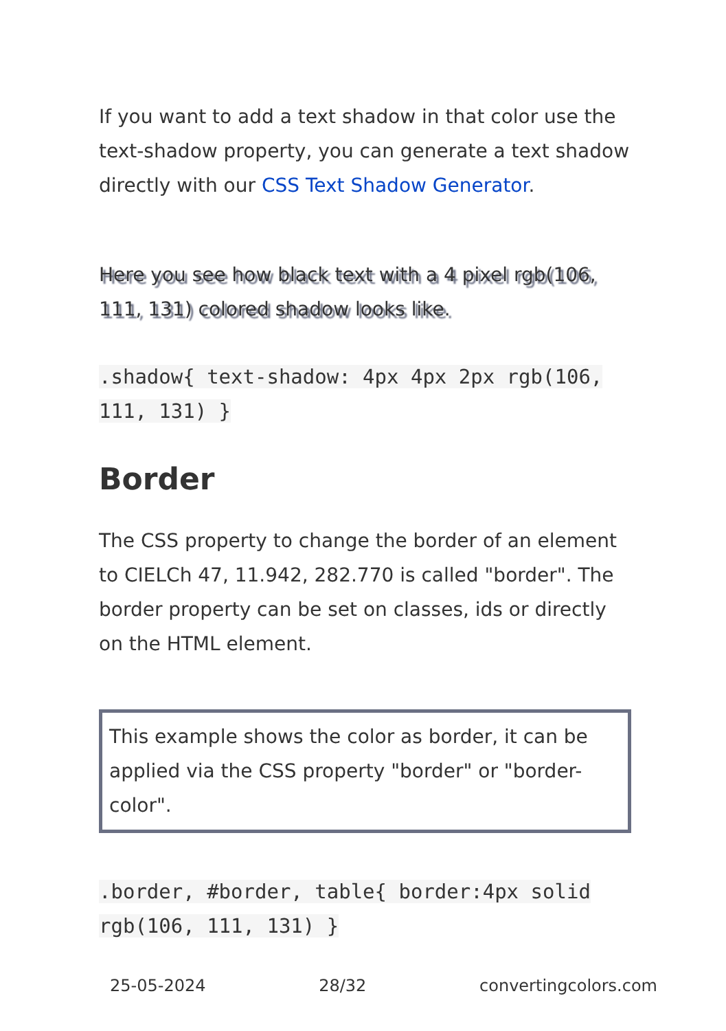If you want to add a text shadow in that color use the text-shadow property, you can generate a text shadow directly with our CSS Text Shadow Generator.
Here you see how black text with a 4 pixel rgb(106, 111, 131) colored shadow looks like.
.shadow{ text-shadow: 4px 4px 2px rgb(106, 111, 131) }
Border
The CSS property to change the border of an element to CIELCh 47, 11.942, 282.770 is called "border". The border property can be set on classes, ids or directly on the HTML element.
This example shows the color as border, it can be applied via the CSS property "border" or "border-color".
.border, #border, table{ border:4px solid rgb(106, 111, 131) }
25-05-2024 28/32 convertingcolors.com